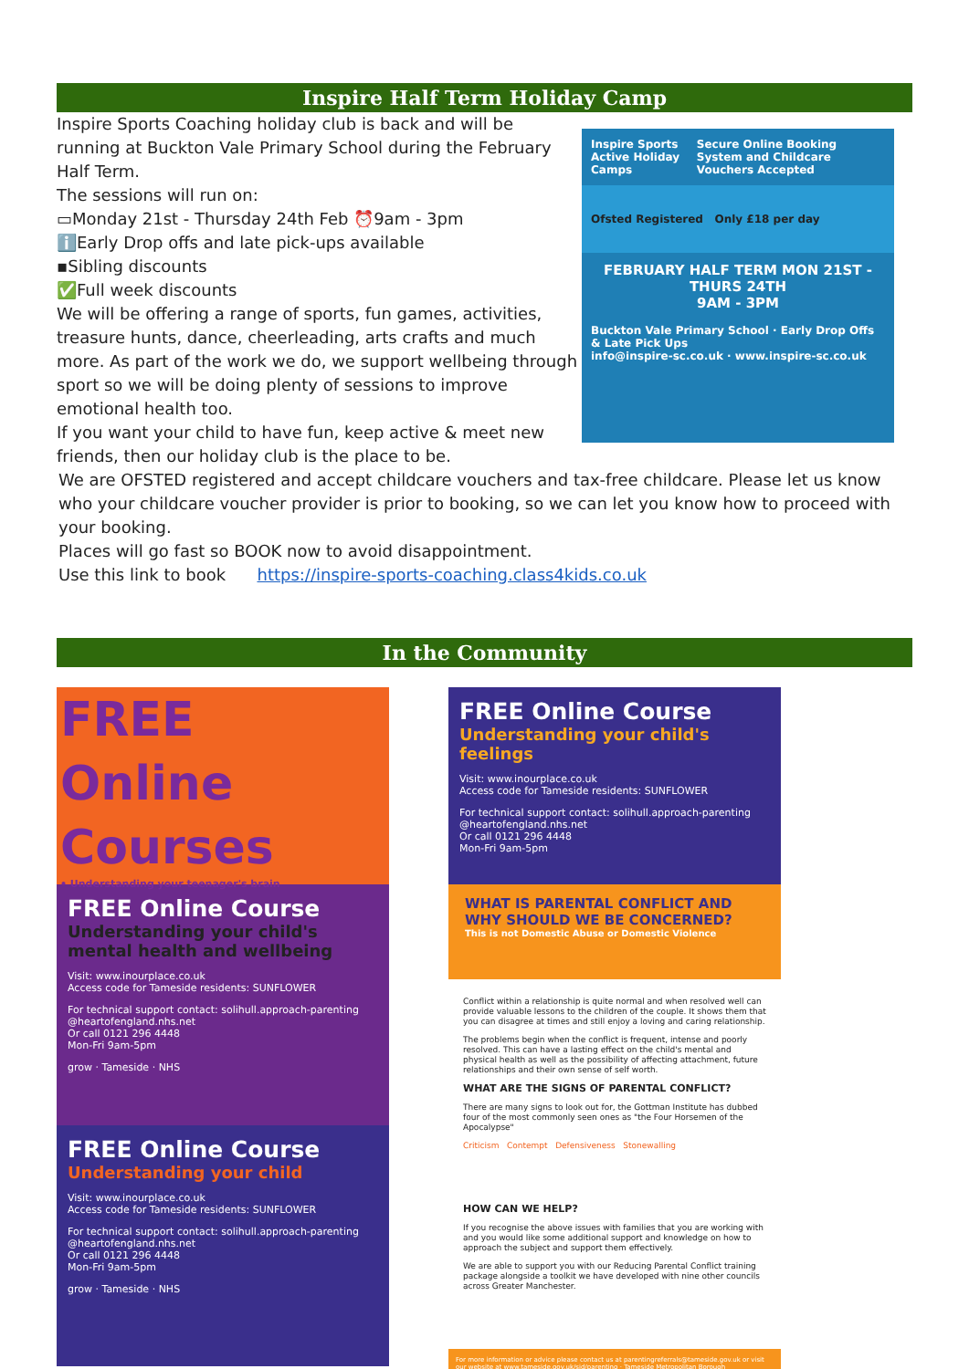Inspire Half Term Holiday Camp
Inspire Sports Coaching holiday club is back and will be running at Buckton Vale Primary School during the February Half Term.
The sessions will run on:
▭Monday 21st - Thursday 24th Feb ⏰9am - 3pm
ℹ️Early Drop offs and late pick-ups available
▪Sibling discounts
✅Full week discounts
We will be offering a range of sports, fun games, activities, treasure hunts, dance, cheerleading, arts crafts and much more. As part of the work we do, we support wellbeing through sport so we will be doing plenty of sessions to improve emotional health too.
If you want your child to have fun, keep active & meet new friends, then our holiday club is the place to be.
Inspire Sports Active Holiday Camps Secure Online Booking System and Childcare Vouchers Accepted
Ofsted Registered Only £18 per day
FEBRUARY HALF TERM MON 21ST - THURS 24TH
9AM - 3PM
Buckton Vale Primary School · Early Drop Offs & Late Pick Ups
info@inspire-sc.co.uk · www.inspire-sc.co.uk
We are OFSTED registered and accept childcare vouchers and tax-free childcare. Please let us know who your childcare voucher provider is prior to booking, so we can let you know how to proceed with your booking.
Places will go fast so BOOK now to avoid disappointment.
Use this link to book https://inspire-sports-coaching.class4kids.co.uk
In the Community
FREE
Online
Courses
• Understanding your teenager's brain
FREE Online Course
Understanding your child's mental health and wellbeing
Visit: www.inourplace.co.uk
Access code for Tameside residents: SUNFLOWER
For technical support contact: solihull.approach-parenting @heartofengland.nhs.net
Or call 0121 296 4448
Mon-Fri 9am-5pm
grow · Tameside · NHS
FREE Online Course
Understanding your child
Visit: www.inourplace.co.uk
Access code for Tameside residents: SUNFLOWER
For technical support contact: solihull.approach-parenting @heartofengland.nhs.net
Or call 0121 296 4448
Mon-Fri 9am-5pm
grow · Tameside · NHS
FREE Online Course
Understanding your child's feelings
Visit: www.inourplace.co.uk
Access code for Tameside residents: SUNFLOWER
For technical support contact: solihull.approach-parenting @heartofengland.nhs.net
Or call 0121 296 4448
Mon-Fri 9am-5pm
WHAT IS PARENTAL CONFLICT AND WHY SHOULD WE BE CONCERNED?
This is not Domestic Abuse or Domestic Violence
Conflict within a relationship is quite normal and when resolved well can provide valuable lessons to the children of the couple. It shows them that you can disagree at times and still enjoy a loving and caring relationship.
The problems begin when the conflict is frequent, intense and poorly resolved. This can have a lasting effect on the child's mental and physical health as well as the possibility of affecting attachment, future relationships and their own sense of self worth.
WHAT ARE THE SIGNS OF PARENTAL CONFLICT?
There are many signs to look out for, the Gottman Institute has dubbed four of the most commonly seen ones as "the Four Horsemen of the Apocalypse"
Criticism Contempt Defensiveness Stonewalling
HOW CAN WE HELP?
If you recognise the above issues with families that you are working with and you would like some additional support and knowledge on how to approach the subject and support them effectively.
We are able to support you with our Reducing Parental Conflict training package alongside a toolkit we have developed with nine other councils across Greater Manchester.
For more information or advice please contact us at parentingreferrals@tameside.gov.uk or visit our website at www.tameside.gov.uk/sid/parenting · Tameside Metropolitan Borough